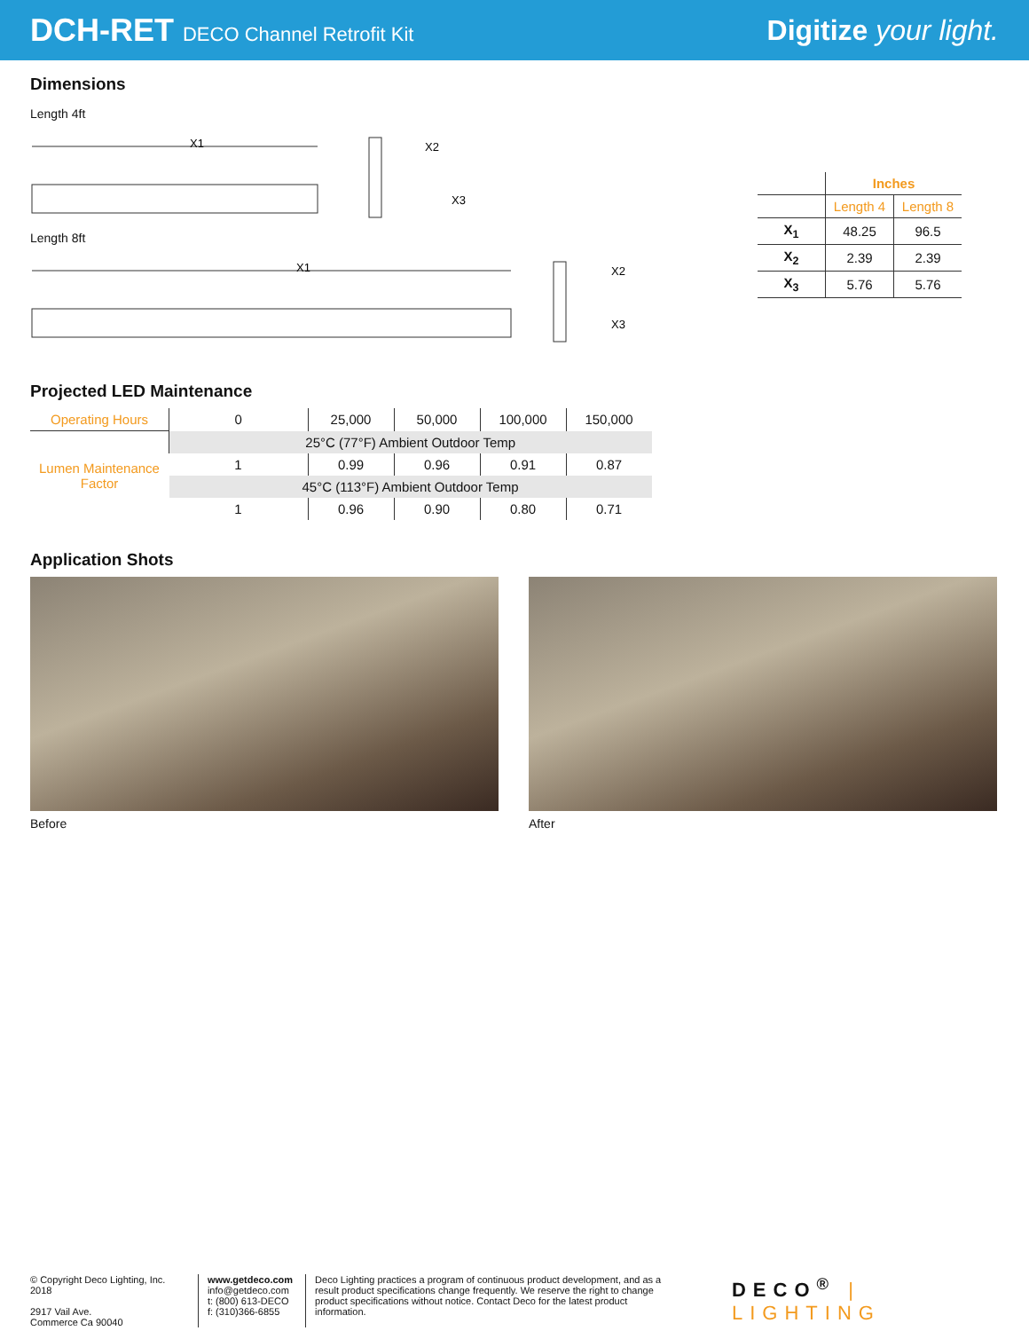DCH-RET DECO Channel Retrofit Kit
Digitize your light.
Dimensions
Length 4ft
X1
X2
X3
Length 8ft
X1
X2
X3
| | Inches | |
| | Length 4 | Length 8 |
| X<sub>1</sub> | 48.25 | 96.5 |
| X<sub>2</sub> | 2.39 | 2.39 |
| X<sub>3</sub> | 5.76 | 5.76 |
Projected LED Maintenance
| Operating Hours | 0 | 25,000 | 50,000 | 100,000 | 150,000 |
| Lumen Maintenance Factor | 25°C (77°F) Ambient Outdoor Temp | | | | |
| | 1 | 0.99 | 0.96 | 0.91 | 0.87 |
| | 45°C (113°F) Ambient Outdoor Temp | | | | |
| | 1 | 0.96 | 0.90 | 0.80 | 0.71 |
Application Shots
Before After
© Copyright Deco Lighting, Inc. 2018
2917 Vail Ave.
Commerce Ca 90040
www.getdeco.com
info@getdeco.com
t: (800) 613-DECO
f: (310)366-6855
Deco Lighting practices a program of continuous product development, and as a result product specifications change frequently. We reserve the right to change product specifications without notice. Contact Deco for the latest product information.
DECO<sup>®</sup> | LIGHTING